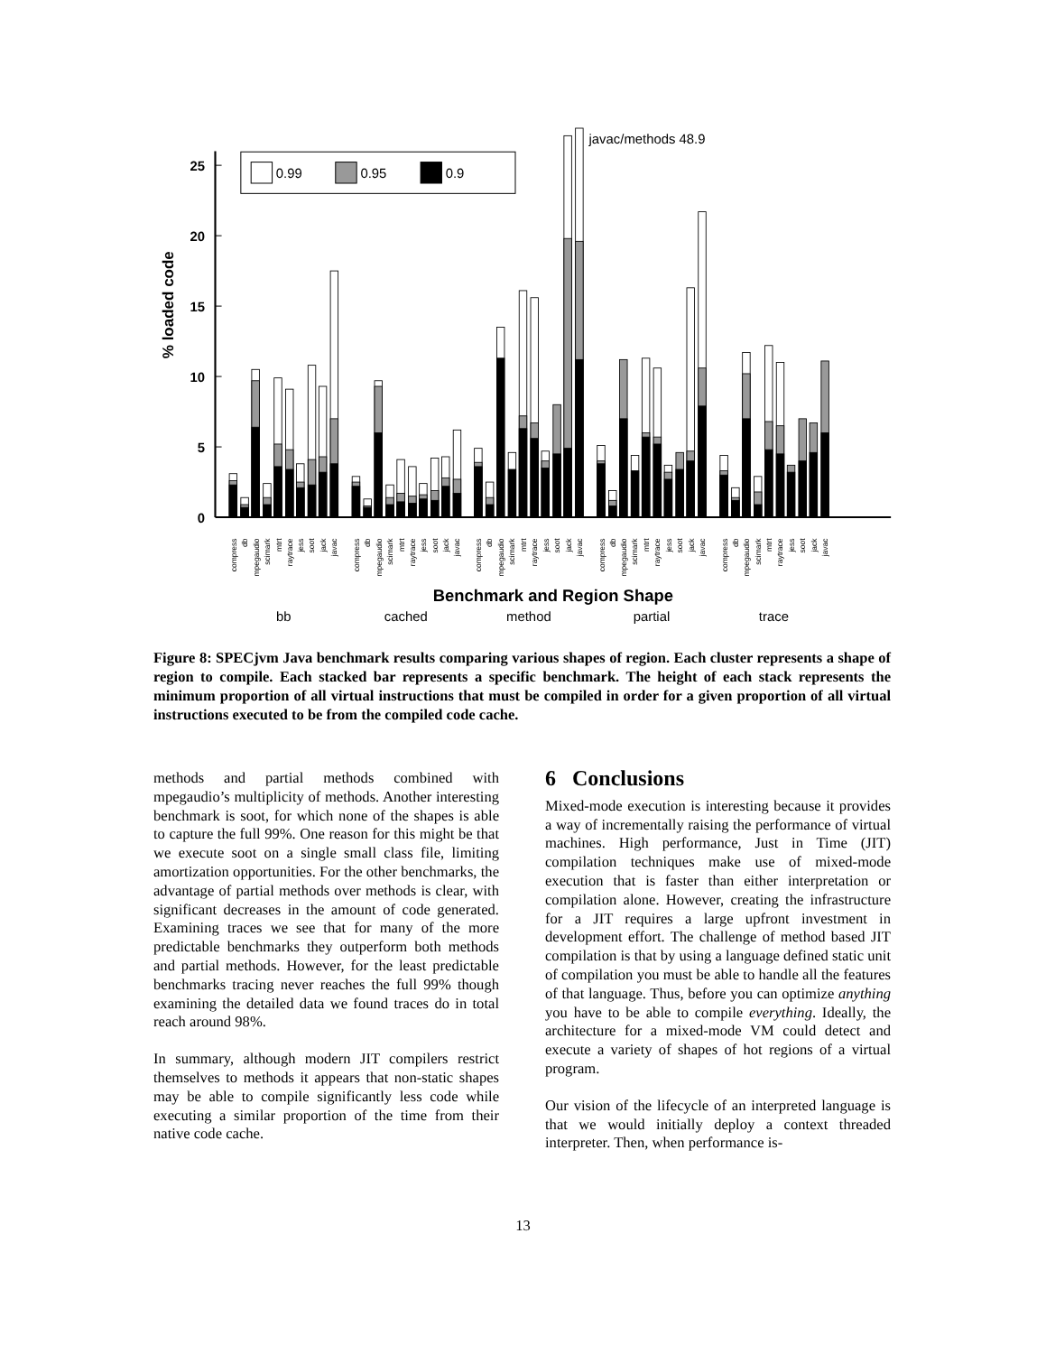0.99
0.95
0.9
javac/methods 48.9
25
20
15
10
5
0
% loaded code
compress
db
mpegaudio
scimark
mtrt
raytrace
jess
soot
jack
javac
compress
db
mpegaudio
scimark
mtrt
raytrace
jess
soot
jack
javac
compress
db
mpegaudio
scimark
mtrt
raytrace
jess
soot
jack
javac
compress
db
mpegaudio
scimark
mtrt
raytrace
jess
soot
jack
javac
compress
db
mpegaudio
scimark
mtrt
raytrace
jess
soot
jack
javac
Benchmark and Region Shape
bb
cached
method
partial
trace
Figure 8: SPECjvm Java benchmark results comparing various shapes of region. Each cluster represents a shape of region to compile. Each stacked bar represents a specific benchmark. The height of each stack represents the minimum proportion of all virtual instructions that must be compiled in order for a given proportion of all virtual instructions executed to be from the compiled code cache.
methods and partial methods combined with mpegaudio’s multiplicity of methods. Another interesting benchmark is soot, for which none of the shapes is able to capture the full 99%. One reason for this might be that we execute soot on a single small class file, limiting amortization opportunities. For the other benchmarks, the advantage of partial methods over methods is clear, with significant decreases in the amount of code generated. Examining traces we see that for many of the more predictable benchmarks they outperform both methods and partial methods. However, for the least predictable benchmarks tracing never reaches the full 99% though examining the detailed data we found traces do in total reach around 98%.
In summary, although modern JIT compilers restrict themselves to methods it appears that non-static shapes may be able to compile significantly less code while executing a similar proportion of the time from their native code cache.
6 Conclusions
Mixed-mode execution is interesting because it provides a way of incrementally raising the performance of virtual machines. High performance, Just in Time (JIT) compilation techniques make use of mixed-mode execution that is faster than either interpretation or compilation alone. However, creating the infrastructure for a JIT requires a large upfront investment in development effort. The challenge of method based JIT compilation is that by using a language defined static unit of compilation you must be able to handle all the features of that language. Thus, before you can optimize anything you have to be able to compile everything. Ideally, the architecture for a mixed-mode VM could detect and execute a variety of shapes of hot regions of a virtual program.
Our vision of the lifecycle of an interpreted language is that we would initially deploy a context threaded interpreter. Then, when performance is-
13